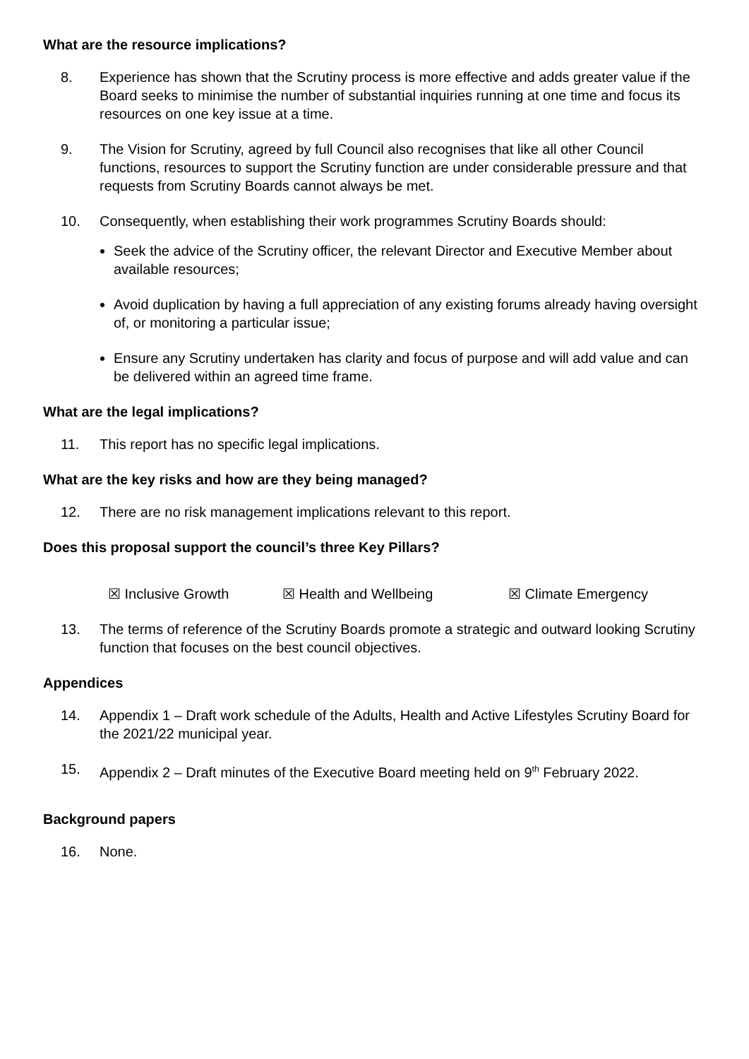What are the resource implications?
8. Experience has shown that the Scrutiny process is more effective and adds greater value if the Board seeks to minimise the number of substantial inquiries running at one time and focus its resources on one key issue at a time.
9. The Vision for Scrutiny, agreed by full Council also recognises that like all other Council functions, resources to support the Scrutiny function are under considerable pressure and that requests from Scrutiny Boards cannot always be met.
10. Consequently, when establishing their work programmes Scrutiny Boards should:
Seek the advice of the Scrutiny officer, the relevant Director and Executive Member about available resources;
Avoid duplication by having a full appreciation of any existing forums already having oversight of, or monitoring a particular issue;
Ensure any Scrutiny undertaken has clarity and focus of purpose and will add value and can be delivered within an agreed time frame.
What are the legal implications?
11. This report has no specific legal implications.
What are the key risks and how are they being managed?
12. There are no risk management implications relevant to this report.
Does this proposal support the council’s three Key Pillars?
☒ Inclusive Growth ☒ Health and Wellbeing ☒ Climate Emergency
13. The terms of reference of the Scrutiny Boards promote a strategic and outward looking Scrutiny function that focuses on the best council objectives.
Appendices
14. Appendix 1 – Draft work schedule of the Adults, Health and Active Lifestyles Scrutiny Board for the 2021/22 municipal year.
15. Appendix 2 – Draft minutes of the Executive Board meeting held on 9<sup>th</sup> February 2022.
Background papers
16. None.